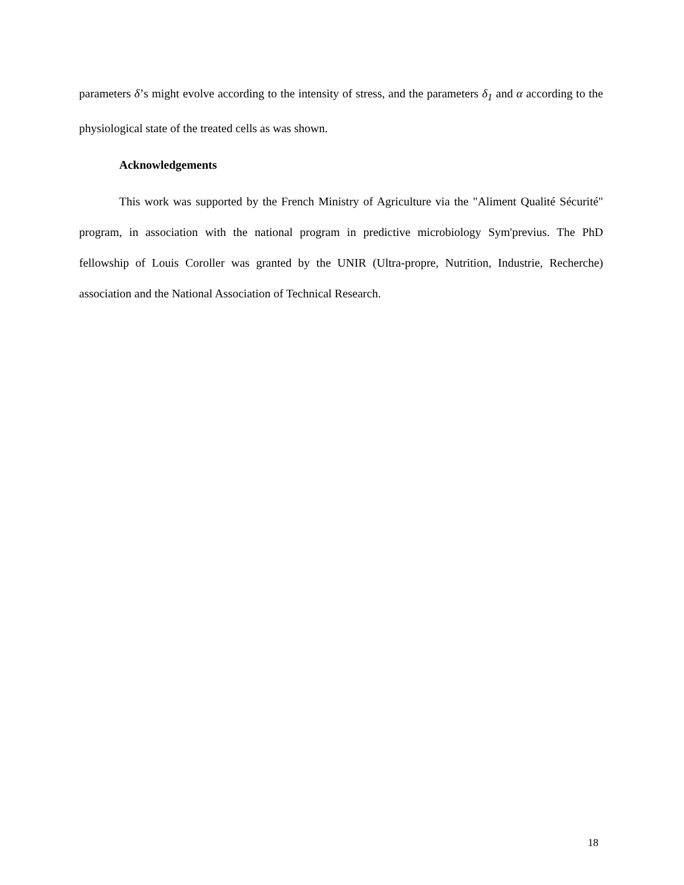parameters δ’s might evolve according to the intensity of stress, and the parameters δ<sub>1</sub> and α according to the physiological state of the treated cells as was shown.
Acknowledgements
This work was supported by the French Ministry of Agriculture via the "Aliment Qualité Sécurité" program, in association with the national program in predictive microbiology Sym'previus. The PhD fellowship of Louis Coroller was granted by the UNIR (Ultra-propre, Nutrition, Industrie, Recherche) association and the National Association of Technical Research.
18